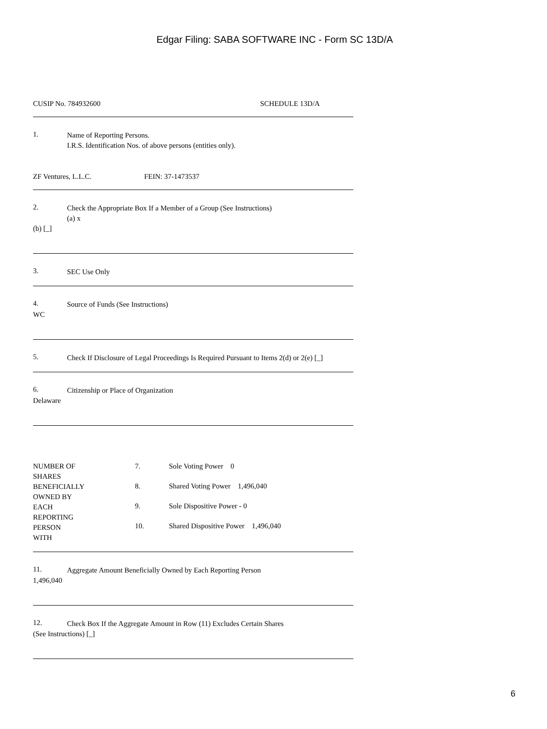Edgar Filing: SABA SOFTWARE INC - Form SC 13D/A
CUSIP No. 784932600 SCHEDULE 13D/A
1.
Name of Reporting Persons.
I.R.S. Identification Nos. of above persons (entities only).
ZF Ventures, L.L.C. FEIN: 37-1473537
2.
Check the Appropriate Box If a Member of a Group (See Instructions)
(a) x
(b) [_]
3.
SEC Use Only
4.
Source of Funds (See Instructions)
WC
5.
Check If Disclosure of Legal Proceedings Is Required Pursuant to Items 2(d) or 2(e) [_]
6.
Citizenship or Place of Organization
Delaware
| NUMBER OF SHARES BENEFICIALLY OWNED BY EACH REPORTING PERSON WITH | 7. | Sole Voting Power 0 |
| | 8. | Shared Voting Power 1,496,040 |
| | 9. | Sole Dispositive Power - 0 |
| | 10. | Shared Dispositive Power 1,496,040 |
11.
Aggregate Amount Beneficially Owned by Each Reporting Person
1,496,040
12.
Check Box If the Aggregate Amount in Row (11) Excludes Certain Shares
(See Instructions) [_]
6